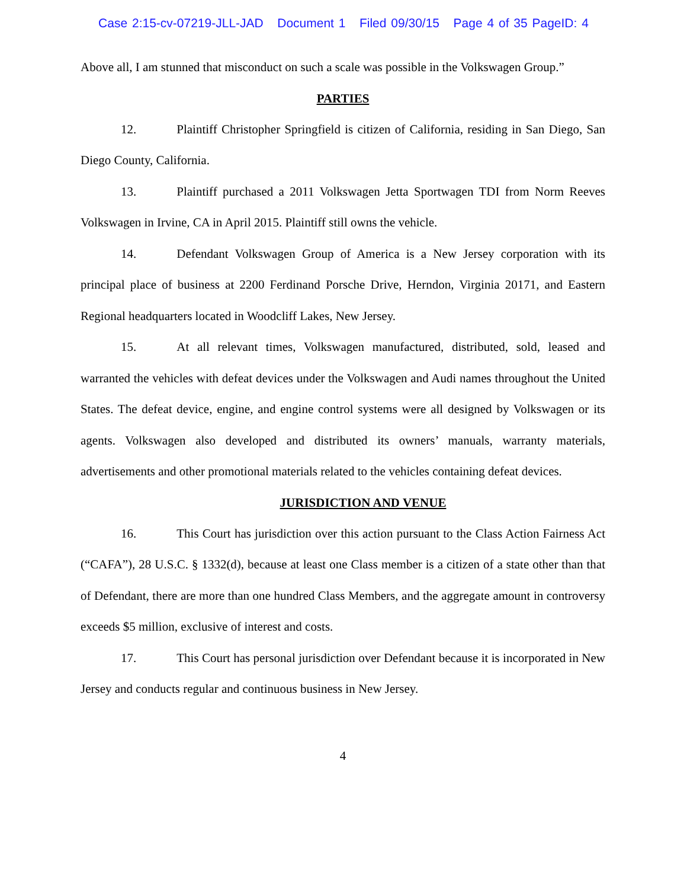Case 2:15-cv-07219-JLL-JAD Document 1 Filed 09/30/15 Page 4 of 35 PageID: 4
Above all, I am stunned that misconduct on such a scale was possible in the Volkswagen Group.”
PARTIES
12. Plaintiff Christopher Springfield is citizen of California, residing in San Diego, San Diego County, California.
13. Plaintiff purchased a 2011 Volkswagen Jetta Sportwagen TDI from Norm Reeves Volkswagen in Irvine, CA in April 2015. Plaintiff still owns the vehicle.
14. Defendant Volkswagen Group of America is a New Jersey corporation with its principal place of business at 2200 Ferdinand Porsche Drive, Herndon, Virginia 20171, and Eastern Regional headquarters located in Woodcliff Lakes, New Jersey.
15. At all relevant times, Volkswagen manufactured, distributed, sold, leased and warranted the vehicles with defeat devices under the Volkswagen and Audi names throughout the United States. The defeat device, engine, and engine control systems were all designed by Volkswagen or its agents. Volkswagen also developed and distributed its owners’ manuals, warranty materials, advertisements and other promotional materials related to the vehicles containing defeat devices.
JURISDICTION AND VENUE
16. This Court has jurisdiction over this action pursuant to the Class Action Fairness Act (“CAFA”), 28 U.S.C. § 1332(d), because at least one Class member is a citizen of a state other than that of Defendant, there are more than one hundred Class Members, and the aggregate amount in controversy exceeds $5 million, exclusive of interest and costs.
17. This Court has personal jurisdiction over Defendant because it is incorporated in New Jersey and conducts regular and continuous business in New Jersey.
4